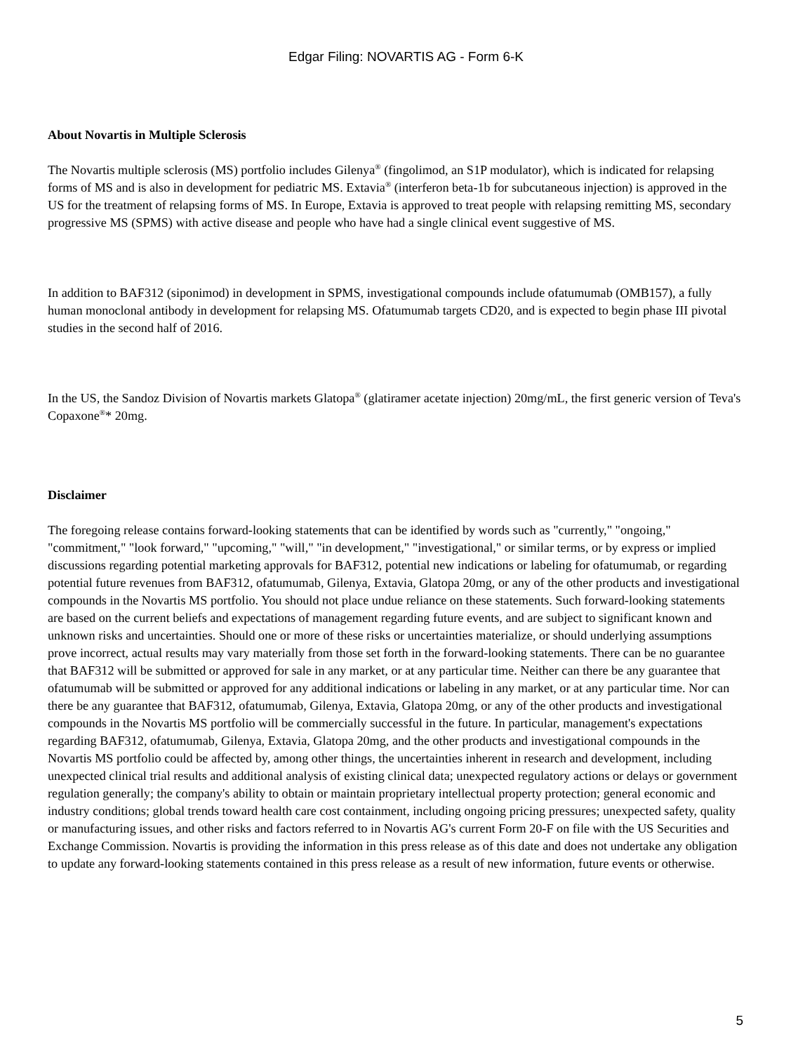Edgar Filing: NOVARTIS AG - Form 6-K
About Novartis in Multiple Sclerosis
The Novartis multiple sclerosis (MS) portfolio includes Gilenya<sup>®</sup> (fingolimod, an S1P modulator), which is indicated for relapsing forms of MS and is also in development for pediatric MS. Extavia<sup>®</sup> (interferon beta-1b for subcutaneous injection) is approved in the US for the treatment of relapsing forms of MS. In Europe, Extavia is approved to treat people with relapsing remitting MS, secondary progressive MS (SPMS) with active disease and people who have had a single clinical event suggestive of MS.
In addition to BAF312 (siponimod) in development in SPMS, investigational compounds include ofatumumab (OMB157), a fully human monoclonal antibody in development for relapsing MS. Ofatumumab targets CD20, and is expected to begin phase III pivotal studies in the second half of 2016.
In the US, the Sandoz Division of Novartis markets Glatopa<sup>®</sup> (glatiramer acetate injection) 20mg/mL, the first generic version of Teva's Copaxone<sup>®</sup>* 20mg.
Disclaimer
The foregoing release contains forward-looking statements that can be identified by words such as "currently," "ongoing," "commitment," "look forward," "upcoming," "will," "in development," "investigational," or similar terms, or by express or implied discussions regarding potential marketing approvals for BAF312, potential new indications or labeling for ofatumumab, or regarding potential future revenues from BAF312, ofatumumab, Gilenya, Extavia, Glatopa 20mg, or any of the other products and investigational compounds in the Novartis MS portfolio. You should not place undue reliance on these statements. Such forward-looking statements are based on the current beliefs and expectations of management regarding future events, and are subject to significant known and unknown risks and uncertainties. Should one or more of these risks or uncertainties materialize, or should underlying assumptions prove incorrect, actual results may vary materially from those set forth in the forward-looking statements. There can be no guarantee that BAF312 will be submitted or approved for sale in any market, or at any particular time. Neither can there be any guarantee that ofatumumab will be submitted or approved for any additional indications or labeling in any market, or at any particular time. Nor can there be any guarantee that BAF312, ofatumumab, Gilenya, Extavia, Glatopa 20mg, or any of the other products and investigational compounds in the Novartis MS portfolio will be commercially successful in the future. In particular, management's expectations regarding BAF312, ofatumumab, Gilenya, Extavia, Glatopa 20mg, and the other products and investigational compounds in the Novartis MS portfolio could be affected by, among other things, the uncertainties inherent in research and development, including unexpected clinical trial results and additional analysis of existing clinical data; unexpected regulatory actions or delays or government regulation generally; the company's ability to obtain or maintain proprietary intellectual property protection; general economic and industry conditions; global trends toward health care cost containment, including ongoing pricing pressures; unexpected safety, quality or manufacturing issues, and other risks and factors referred to in Novartis AG's current Form 20-F on file with the US Securities and Exchange Commission. Novartis is providing the information in this press release as of this date and does not undertake any obligation to update any forward-looking statements contained in this press release as a result of new information, future events or otherwise.
5